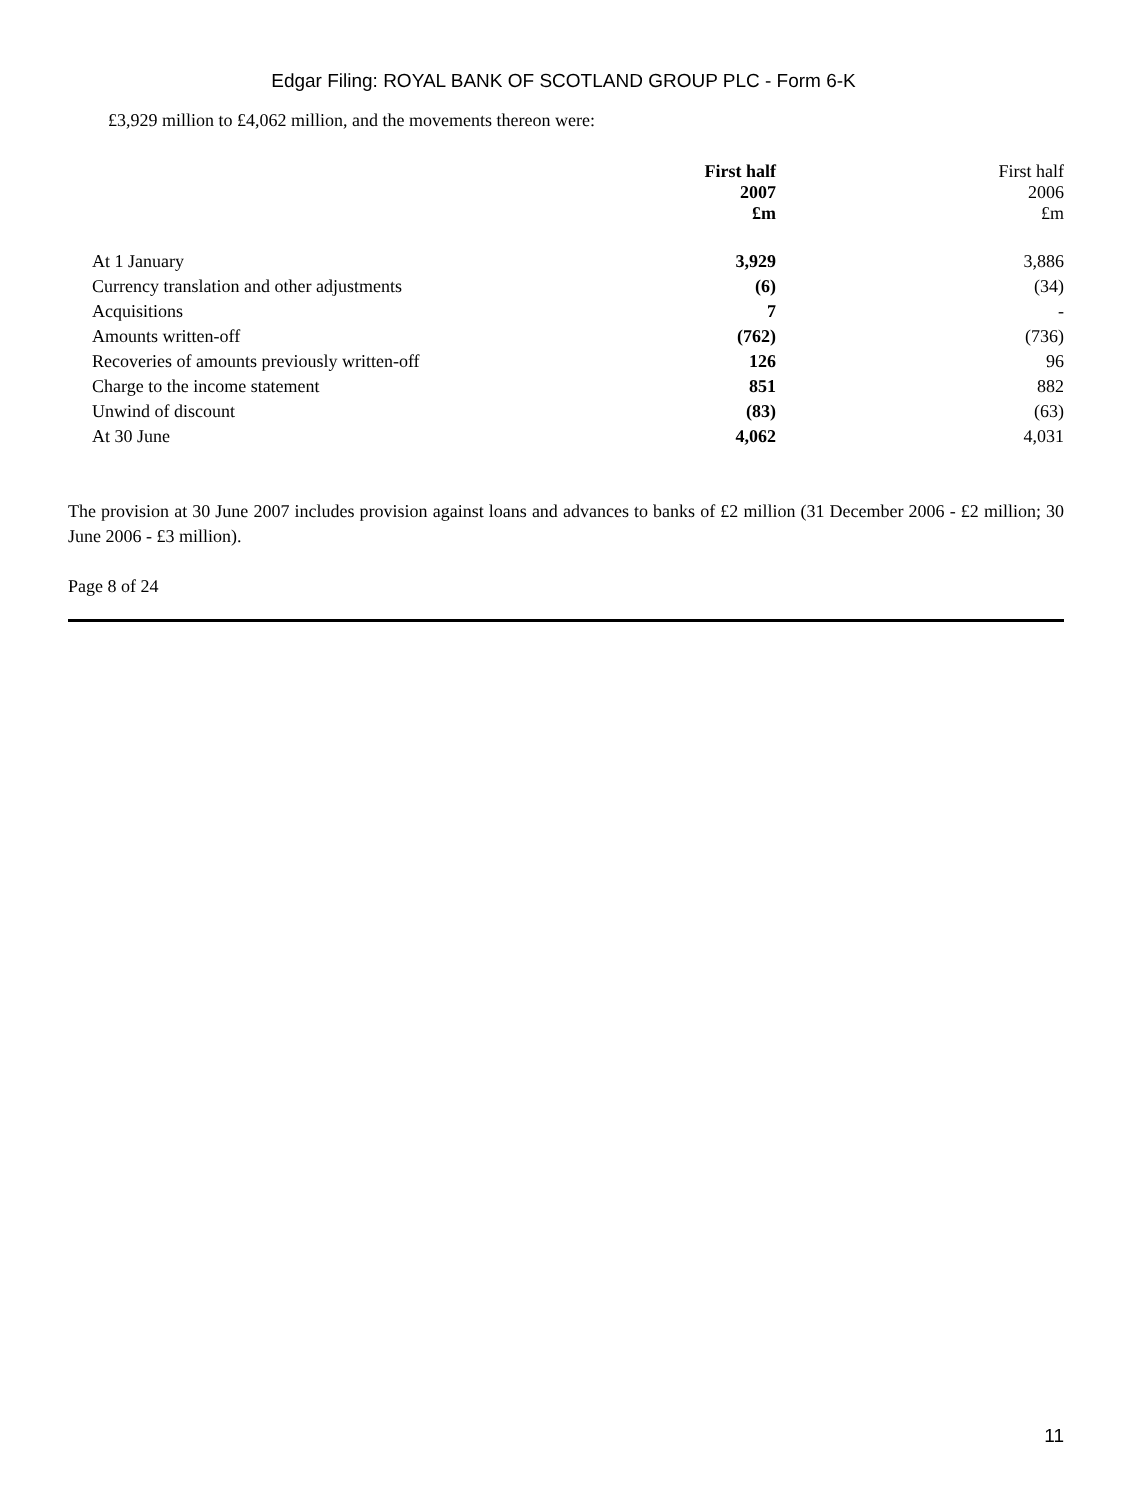Edgar Filing: ROYAL BANK OF SCOTLAND GROUP PLC - Form 6-K
£3,929 million to £4,062 million, and the movements thereon were:
| | First half 2007 £m | First half 2006 £m |
| --- | --- | --- |
| At 1 January | 3,929 | 3,886 |
| Currency translation and other adjustments | (6) | (34) |
| Acquisitions | 7 | - |
| Amounts written-off | (762) | (736) |
| Recoveries of amounts previously written-off | 126 | 96 |
| Charge to the income statement | 851 | 882 |
| Unwind of discount | (83) | (63) |
| At 30 June | 4,062 | 4,031 |
The provision at 30 June 2007 includes provision against loans and advances to banks of £2 million (31 December 2006 - £2 million; 30 June 2006 - £3 million).
Page 8 of 24
11